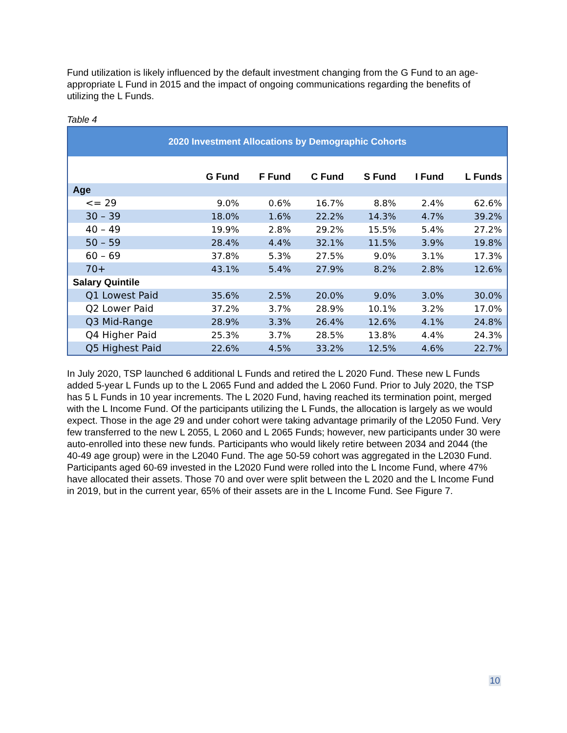Fund utilization is likely influenced by the default investment changing from the G Fund to an age-appropriate L Fund in 2015 and the impact of ongoing communications regarding the benefits of utilizing the L Funds.
Table 4
| 2020 Investment Allocations by Demographic Cohorts | | | | | | |
| | G Fund | F Fund | C Fund | S Fund | I Fund | L Funds |
| Age | | | | | | |
| <= 29 | 9.0% | 0.6% | 16.7% | 8.8% | 2.4% | 62.6% |
| 30 – 39 | 18.0% | 1.6% | 22.2% | 14.3% | 4.7% | 39.2% |
| 40 – 49 | 19.9% | 2.8% | 29.2% | 15.5% | 5.4% | 27.2% |
| 50 – 59 | 28.4% | 4.4% | 32.1% | 11.5% | 3.9% | 19.8% |
| 60 – 69 | 37.8% | 5.3% | 27.5% | 9.0% | 3.1% | 17.3% |
| 70+ | 43.1% | 5.4% | 27.9% | 8.2% | 2.8% | 12.6% |
| Salary Quintile | | | | | | |
| Q1 Lowest Paid | 35.6% | 2.5% | 20.0% | 9.0% | 3.0% | 30.0% |
| Q2 Lower Paid | 37.2% | 3.7% | 28.9% | 10.1% | 3.2% | 17.0% |
| Q3 Mid-Range | 28.9% | 3.3% | 26.4% | 12.6% | 4.1% | 24.8% |
| Q4 Higher Paid | 25.3% | 3.7% | 28.5% | 13.8% | 4.4% | 24.3% |
| Q5 Highest Paid | 22.6% | 4.5% | 33.2% | 12.5% | 4.6% | 22.7% |
In July 2020, TSP launched 6 additional L Funds and retired the L 2020 Fund. These new L Funds added 5-year L Funds up to the L 2065 Fund and added the L 2060 Fund. Prior to July 2020, the TSP has 5 L Funds in 10 year increments. The L 2020 Fund, having reached its termination point, merged with the L Income Fund. Of the participants utilizing the L Funds, the allocation is largely as we would expect. Those in the age 29 and under cohort were taking advantage primarily of the L2050 Fund. Very few transferred to the new L 2055, L 2060 and L 2065 Funds; however, new participants under 30 were auto-enrolled into these new funds. Participants who would likely retire between 2034 and 2044 (the 40-49 age group) were in the L2040 Fund. The age 50-59 cohort was aggregated in the L2030 Fund. Participants aged 60-69 invested in the L2020 Fund were rolled into the L Income Fund, where 47% have allocated their assets. Those 70 and over were split between the L 2020 and the L Income Fund in 2019, but in the current year, 65% of their assets are in the L Income Fund. See Figure 7.
10